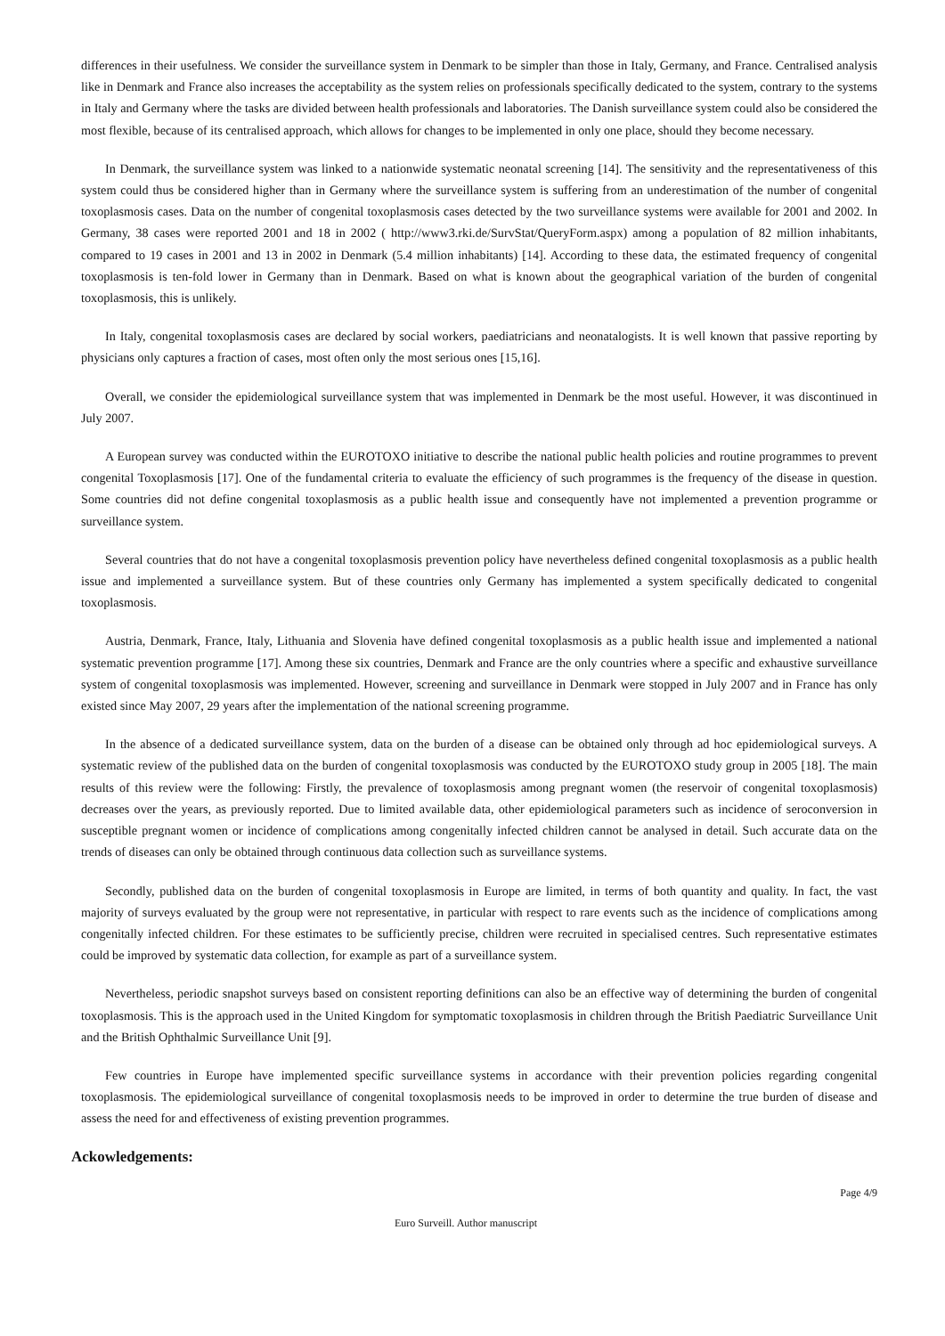differences in their usefulness. We consider the surveillance system in Denmark to be simpler than those in Italy, Germany, and France. Centralised analysis like in Denmark and France also increases the acceptability as the system relies on professionals specifically dedicated to the system, contrary to the systems in Italy and Germany where the tasks are divided between health professionals and laboratories. The Danish surveillance system could also be considered the most flexible, because of its centralised approach, which allows for changes to be implemented in only one place, should they become necessary.
In Denmark, the surveillance system was linked to a nationwide systematic neonatal screening [14]. The sensitivity and the representativeness of this system could thus be considered higher than in Germany where the surveillance system is suffering from an underestimation of the number of congenital toxoplasmosis cases. Data on the number of congenital toxoplasmosis cases detected by the two surveillance systems were available for 2001 and 2002. In Germany, 38 cases were reported 2001 and 18 in 2002 ( http://www3.rki.de/SurvStat/QueryForm.aspx) among a population of 82 million inhabitants, compared to 19 cases in 2001 and 13 in 2002 in Denmark (5.4 million inhabitants) [14]. According to these data, the estimated frequency of congenital toxoplasmosis is ten-fold lower in Germany than in Denmark. Based on what is known about the geographical variation of the burden of congenital toxoplasmosis, this is unlikely.
In Italy, congenital toxoplasmosis cases are declared by social workers, paediatricians and neonatalogists. It is well known that passive reporting by physicians only captures a fraction of cases, most often only the most serious ones [15,16].
Overall, we consider the epidemiological surveillance system that was implemented in Denmark be the most useful. However, it was discontinued in July 2007.
A European survey was conducted within the EUROTOXO initiative to describe the national public health policies and routine programmes to prevent congenital Toxoplasmosis [17]. One of the fundamental criteria to evaluate the efficiency of such programmes is the frequency of the disease in question. Some countries did not define congenital toxoplasmosis as a public health issue and consequently have not implemented a prevention programme or surveillance system.
Several countries that do not have a congenital toxoplasmosis prevention policy have nevertheless defined congenital toxoplasmosis as a public health issue and implemented a surveillance system. But of these countries only Germany has implemented a system specifically dedicated to congenital toxoplasmosis.
Austria, Denmark, France, Italy, Lithuania and Slovenia have defined congenital toxoplasmosis as a public health issue and implemented a national systematic prevention programme [17]. Among these six countries, Denmark and France are the only countries where a specific and exhaustive surveillance system of congenital toxoplasmosis was implemented. However, screening and surveillance in Denmark were stopped in July 2007 and in France has only existed since May 2007, 29 years after the implementation of the national screening programme.
In the absence of a dedicated surveillance system, data on the burden of a disease can be obtained only through ad hoc epidemiological surveys. A systematic review of the published data on the burden of congenital toxoplasmosis was conducted by the EUROTOXO study group in 2005 [18]. The main results of this review were the following: Firstly, the prevalence of toxoplasmosis among pregnant women (the reservoir of congenital toxoplasmosis) decreases over the years, as previously reported. Due to limited available data, other epidemiological parameters such as incidence of seroconversion in susceptible pregnant women or incidence of complications among congenitally infected children cannot be analysed in detail. Such accurate data on the trends of diseases can only be obtained through continuous data collection such as surveillance systems.
Secondly, published data on the burden of congenital toxoplasmosis in Europe are limited, in terms of both quantity and quality. In fact, the vast majority of surveys evaluated by the group were not representative, in particular with respect to rare events such as the incidence of complications among congenitally infected children. For these estimates to be sufficiently precise, children were recruited in specialised centres. Such representative estimates could be improved by systematic data collection, for example as part of a surveillance system.
Nevertheless, periodic snapshot surveys based on consistent reporting definitions can also be an effective way of determining the burden of congenital toxoplasmosis. This is the approach used in the United Kingdom for symptomatic toxoplasmosis in children through the British Paediatric Surveillance Unit and the British Ophthalmic Surveillance Unit [9].
Few countries in Europe have implemented specific surveillance systems in accordance with their prevention policies regarding congenital toxoplasmosis. The epidemiological surveillance of congenital toxoplasmosis needs to be improved in order to determine the true burden of disease and assess the need for and effectiveness of existing prevention programmes.
Ackowledgements:
Page 4/9
Euro Surveill. Author manuscript